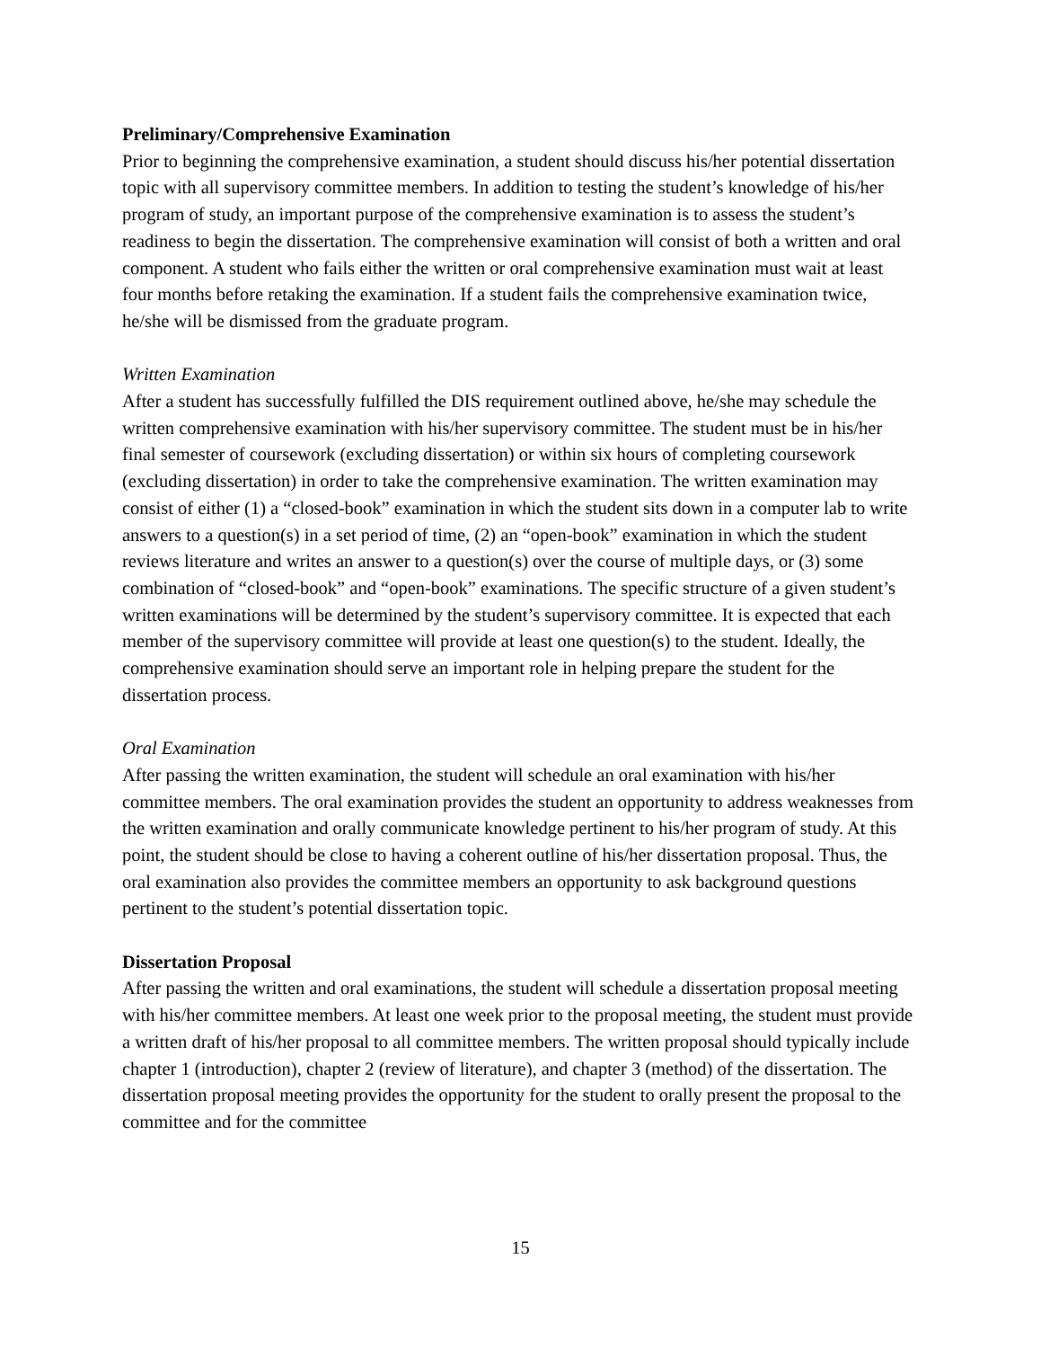Preliminary/Comprehensive Examination
Prior to beginning the comprehensive examination, a student should discuss his/her potential dissertation topic with all supervisory committee members. In addition to testing the student’s knowledge of his/her program of study, an important purpose of the comprehensive examination is to assess the student’s readiness to begin the dissertation. The comprehensive examination will consist of both a written and oral component. A student who fails either the written or oral comprehensive examination must wait at least four months before retaking the examination. If a student fails the comprehensive examination twice, he/she will be dismissed from the graduate program.
Written Examination
After a student has successfully fulfilled the DIS requirement outlined above, he/she may schedule the written comprehensive examination with his/her supervisory committee. The student must be in his/her final semester of coursework (excluding dissertation) or within six hours of completing coursework (excluding dissertation) in order to take the comprehensive examination. The written examination may consist of either (1) a “closed-book” examination in which the student sits down in a computer lab to write answers to a question(s) in a set period of time, (2) an “open-book” examination in which the student reviews literature and writes an answer to a question(s) over the course of multiple days, or (3) some combination of “closed-book” and “open-book” examinations. The specific structure of a given student’s written examinations will be determined by the student’s supervisory committee. It is expected that each member of the supervisory committee will provide at least one question(s) to the student. Ideally, the comprehensive examination should serve an important role in helping prepare the student for the dissertation process.
Oral Examination
After passing the written examination, the student will schedule an oral examination with his/her committee members. The oral examination provides the student an opportunity to address weaknesses from the written examination and orally communicate knowledge pertinent to his/her program of study. At this point, the student should be close to having a coherent outline of his/her dissertation proposal. Thus, the oral examination also provides the committee members an opportunity to ask background questions pertinent to the student’s potential dissertation topic.
Dissertation Proposal
After passing the written and oral examinations, the student will schedule a dissertation proposal meeting with his/her committee members. At least one week prior to the proposal meeting, the student must provide a written draft of his/her proposal to all committee members. The written proposal should typically include chapter 1 (introduction), chapter 2 (review of literature), and chapter 3 (method) of the dissertation. The dissertation proposal meeting provides the opportunity for the student to orally present the proposal to the committee and for the committee
15